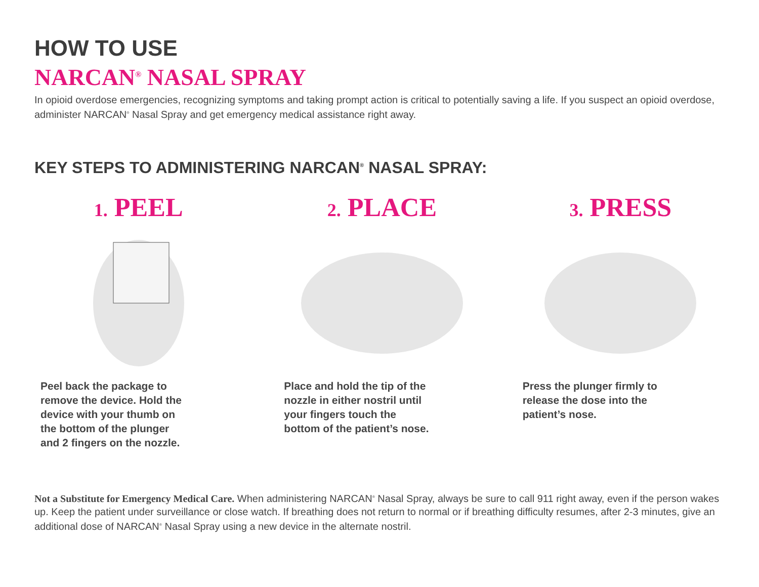HOW TO USE
NARCAN<sup>®</sup> NASAL SPRAY
In opioid overdose emergencies, recognizing symptoms and taking prompt action is critical to potentially saving a life. If you suspect an opioid overdose, administer NARCAN<sup>®</sup> Nasal Spray and get emergency medical assistance right away.
KEY STEPS TO ADMINISTERING NARCAN<sup>®</sup> NASAL SPRAY:
1. PEEL
Peel back the package to remove the device. Hold the device with your thumb on the bottom of the plunger and 2 fingers on the nozzle.
2. PLACE
Place and hold the tip of the nozzle in either nostril until your fingers touch the bottom of the patient’s nose.
3. PRESS
Press the plunger firmly to release the dose into the patient’s nose.
Not a Substitute for Emergency Medical Care. When administering NARCAN<sup>®</sup> Nasal Spray, always be sure to call 911 right away, even if the person wakes up. Keep the patient under surveillance or close watch. If breathing does not return to normal or if breathing difficulty resumes, after 2-3 minutes, give an additional dose of NARCAN<sup>®</sup> Nasal Spray using a new device in the alternate nostril.